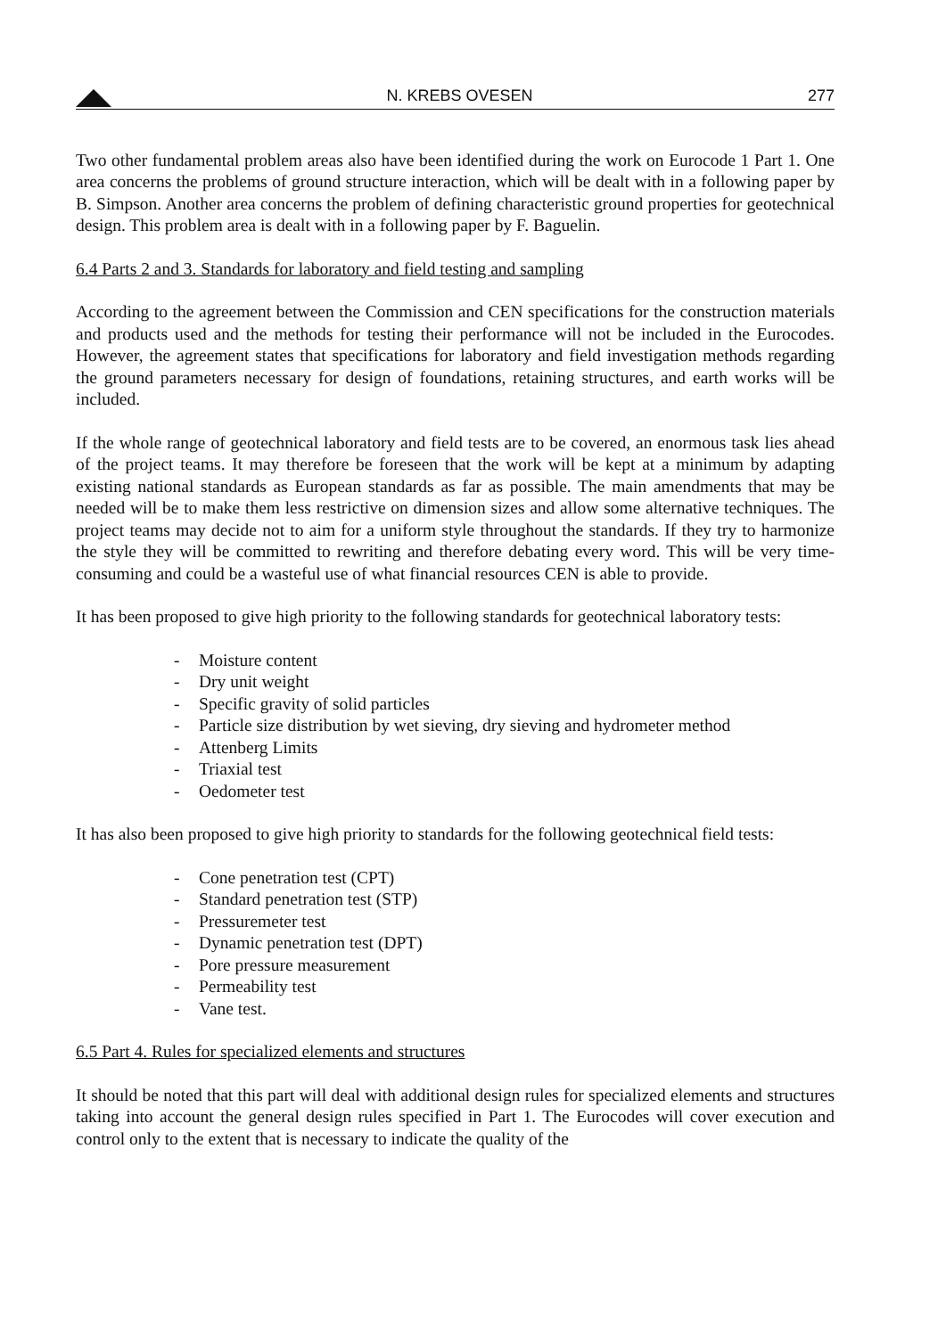N. KREBS OVESEN
277
Two other fundamental problem areas also have been identified during the work on Eurocode 1 Part 1. One area concerns the problems of ground structure interaction, which will be dealt with in a following paper by B. Simpson. Another area concerns the problem of defining characteristic ground properties for geotechnical design. This problem area is dealt with in a following paper by F. Baguelin.
6.4 Parts 2 and 3. Standards for laboratory and field testing and sampling
According to the agreement between the Commission and CEN specifications for the construction materials and products used and the methods for testing their performance will not be included in the Eurocodes. However, the agreement states that specifications for laboratory and field investigation methods regarding the ground parameters necessary for design of foundations, retaining structures, and earth works will be included.
If the whole range of geotechnical laboratory and field tests are to be covered, an enormous task lies ahead of the project teams. It may therefore be foreseen that the work will be kept at a minimum by adapting existing national standards as European standards as far as possible. The main amendments that may be needed will be to make them less restrictive on dimension sizes and allow some alternative techniques. The project teams may decide not to aim for a uniform style throughout the standards. If they try to harmonize the style they will be committed to rewriting and therefore debating every word. This will be very time-consuming and could be a wasteful use of what financial resources CEN is able to provide.
It has been proposed to give high priority to the following standards for geotechnical laboratory tests:
- Moisture content
- Dry unit weight
- Specific gravity of solid particles
- Particle size distribution by wet sieving, dry sieving and hydrometer method
- Attenberg Limits
- Triaxial test
- Oedometer test
It has also been proposed to give high priority to standards for the following geotechnical field tests:
- Cone penetration test (CPT)
- Standard penetration test (STP)
- Pressuremeter test
- Dynamic penetration test (DPT)
- Pore pressure measurement
- Permeability test
- Vane test.
6.5 Part 4. Rules for specialized elements and structures
It should be noted that this part will deal with additional design rules for specialized elements and structures taking into account the general design rules specified in Part 1. The Eurocodes will cover execution and control only to the extent that is necessary to indicate the quality of the